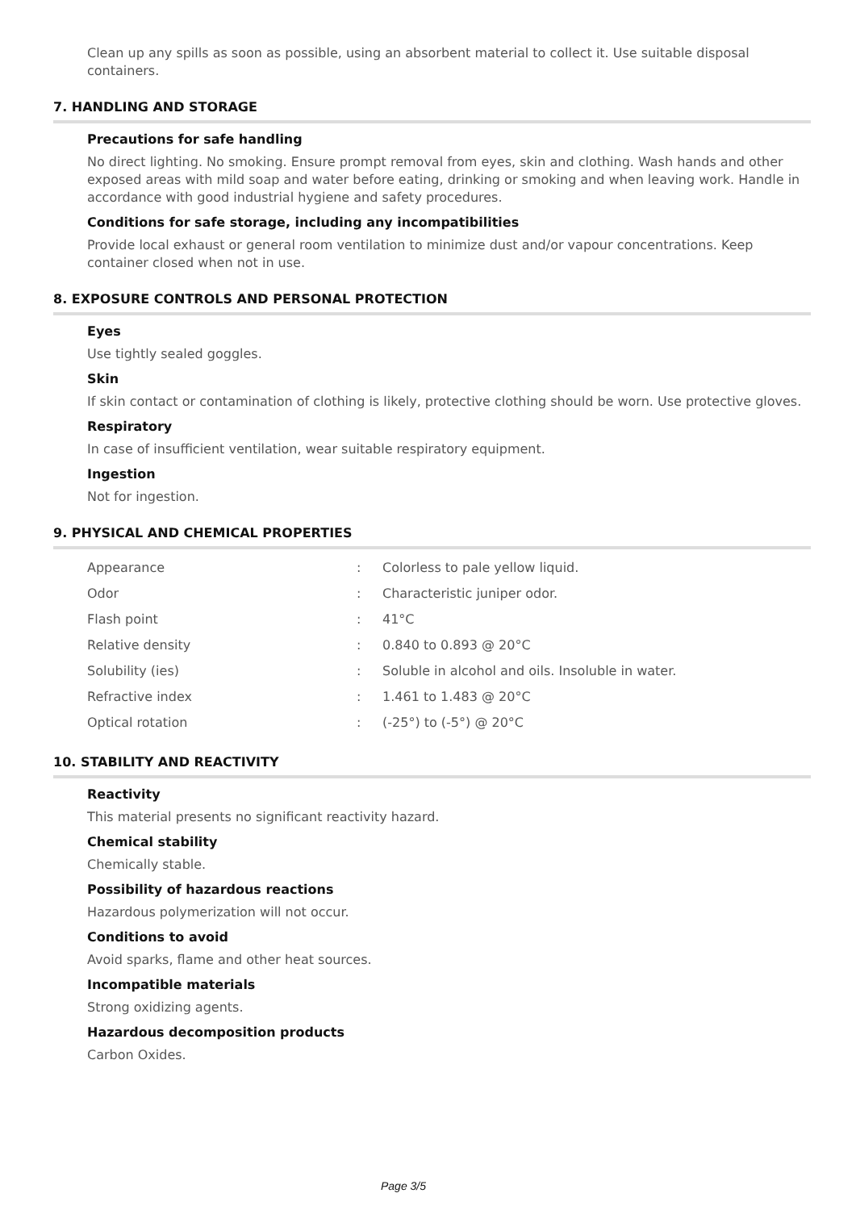Clean up any spills as soon as possible, using an absorbent material to collect it. Use suitable disposal containers.
7. HANDLING AND STORAGE
Precautions for safe handling
No direct lighting. No smoking. Ensure prompt removal from eyes, skin and clothing. Wash hands and other exposed areas with mild soap and water before eating, drinking or smoking and when leaving work. Handle in accordance with good industrial hygiene and safety procedures.
Conditions for safe storage, including any incompatibilities
Provide local exhaust or general room ventilation to minimize dust and/or vapour concentrations. Keep container closed when not in use.
8. EXPOSURE CONTROLS AND PERSONAL PROTECTION
Eyes
Use tightly sealed goggles.
Skin
If skin contact or contamination of clothing is likely, protective clothing should be worn. Use protective gloves.
Respiratory
In case of insufficient ventilation, wear suitable respiratory equipment.
Ingestion
Not for ingestion.
9. PHYSICAL AND CHEMICAL PROPERTIES
| Appearance | : | Colorless to pale yellow liquid. |
| Odor | : | Characteristic juniper odor. |
| Flash point | : | 41°C |
| Relative density | : | 0.840 to 0.893 @ 20°C |
| Solubility (ies) | : | Soluble in alcohol and oils. Insoluble in water. |
| Refractive index | : | 1.461 to 1.483 @ 20°C |
| Optical rotation | : | (-25°) to (-5°) @ 20°C |
10. STABILITY AND REACTIVITY
Reactivity
This material presents no significant reactivity hazard.
Chemical stability
Chemically stable.
Possibility of hazardous reactions
Hazardous polymerization will not occur.
Conditions to avoid
Avoid sparks, flame and other heat sources.
Incompatible materials
Strong oxidizing agents.
Hazardous decomposition products
Carbon Oxides.
Page 3/5